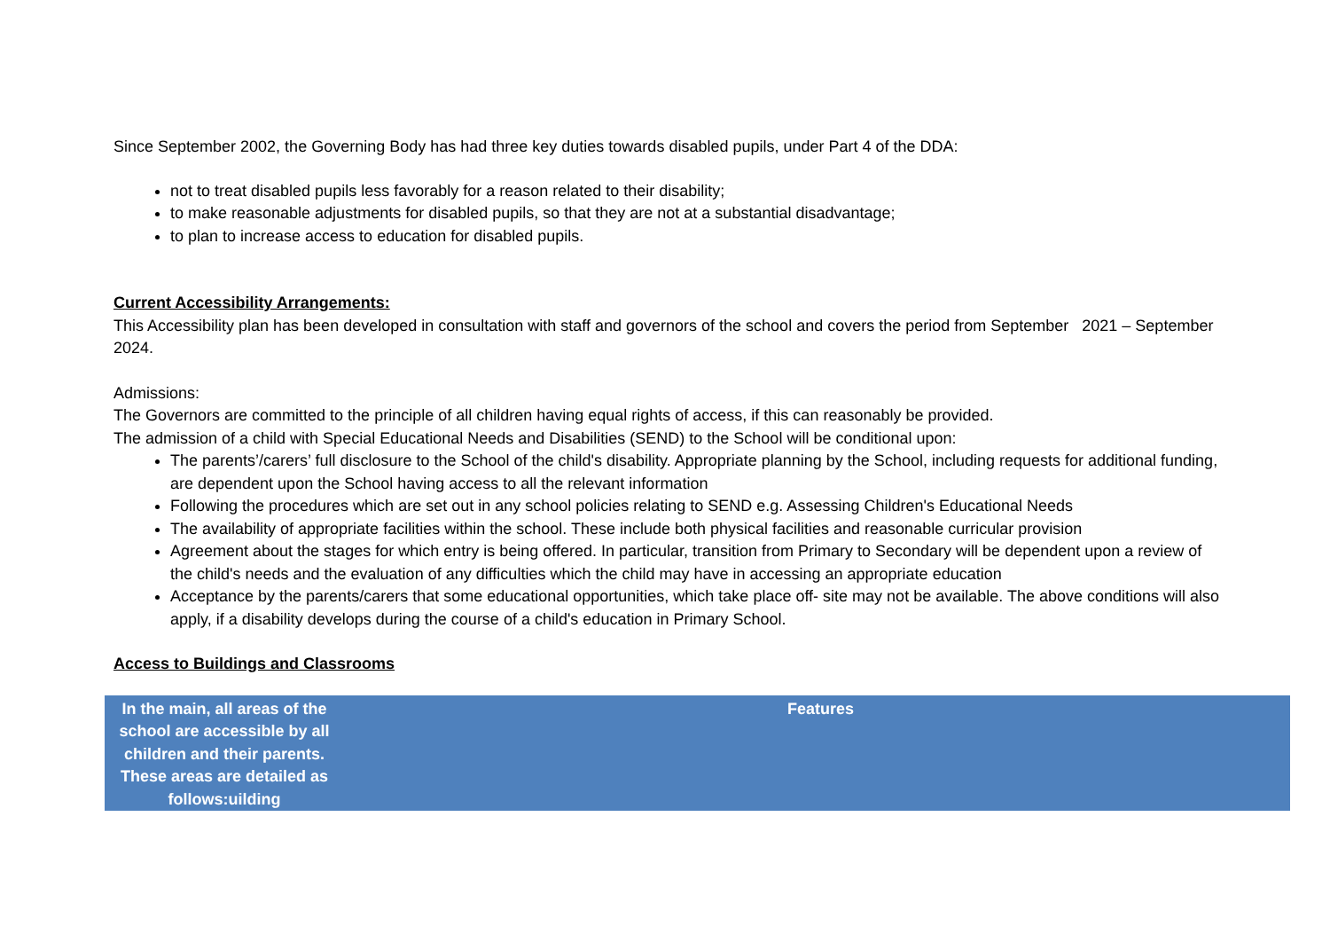Since September 2002, the Governing Body has had three key duties towards disabled pupils, under Part 4 of the DDA:
not to treat disabled pupils less favorably for a reason related to their disability;
to make reasonable adjustments for disabled pupils, so that they are not at a substantial disadvantage;
to plan to increase access to education for disabled pupils.
Current Accessibility Arrangements:
This Accessibility plan has been developed in consultation with staff and governors of the school and covers the period from September 2021 – September 2024.
Admissions:
The Governors are committed to the principle of all children having equal rights of access, if this can reasonably be provided.
The admission of a child with Special Educational Needs and Disabilities (SEND) to the School will be conditional upon:
The parents’/carers’ full disclosure to the School of the child's disability. Appropriate planning by the School, including requests for additional funding, are dependent upon the School having access to all the relevant information
Following the procedures which are set out in any school policies relating to SEND e.g. Assessing Children's Educational Needs
The availability of appropriate facilities within the school. These include both physical facilities and reasonable curricular provision
Agreement about the stages for which entry is being offered. In particular, transition from Primary to Secondary will be dependent upon a review of the child's needs and the evaluation of any difficulties which the child may have in accessing an appropriate education
Acceptance by the parents/carers that some educational opportunities, which take place off- site may not be available. The above conditions will also apply, if a disability develops during the course of a child's education in Primary School.
Access to Buildings and Classrooms
| In the main, all areas of the school are accessible by all children and their parents. These areas are detailed as follows:uilding | Features |